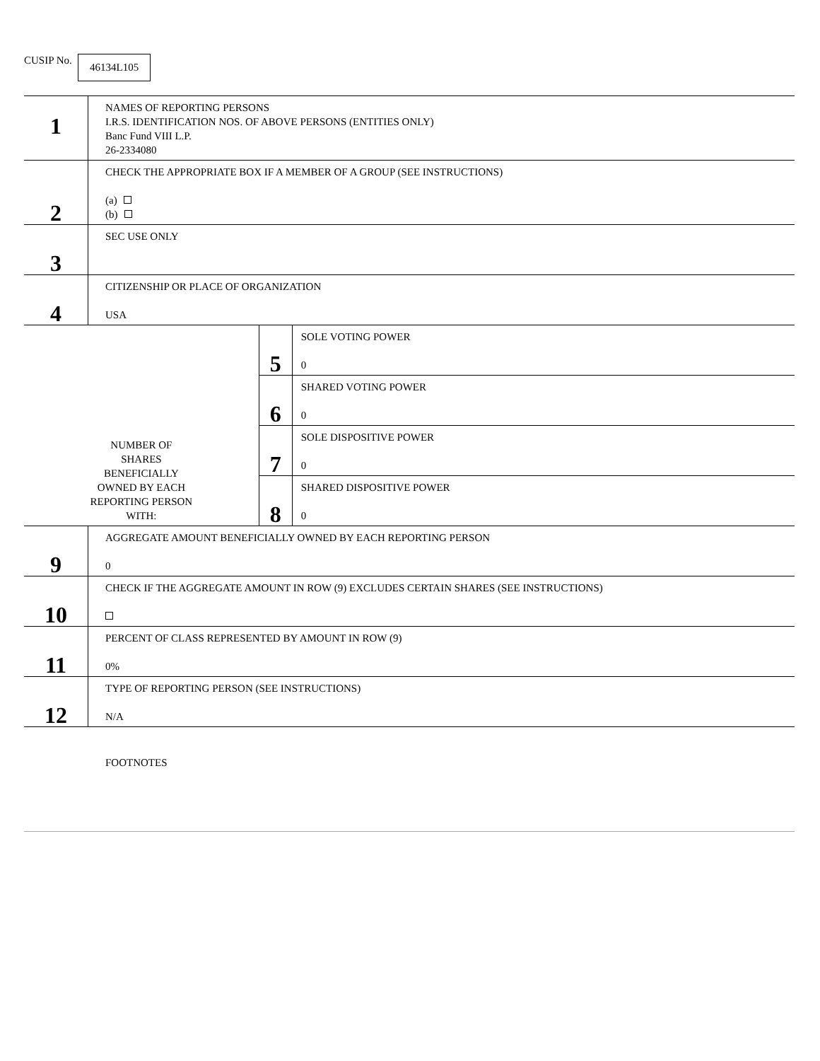CUSIP No.
46134L105
| 1 | NAMES OF REPORTING PERSONS I.R.S. IDENTIFICATION NOS. OF ABOVE PERSONS (ENTITIES ONLY) Banc Fund VIII L.P. 26-2334080 | | |
| 2 | CHECK THE APPROPRIATE BOX IF A MEMBER OF A GROUP (SEE INSTRUCTIONS) (a) (b) | | |
| 3 | SEC USE ONLY | | |
| 4 | CITIZENSHIP OR PLACE OF ORGANIZATION USA | | |
| NUMBER OF SHARES BENEFICIALLY OWNED BY EACH REPORTING PERSON WITH: | | 5 | SOLE VOTING POWER 0 |
| | | 6 | SHARED VOTING POWER 0 |
| | | 7 | SOLE DISPOSITIVE POWER 0 |
| | | 8 | SHARED DISPOSITIVE POWER 0 |
| 9 | AGGREGATE AMOUNT BENEFICIALLY OWNED BY EACH REPORTING PERSON 0 | | |
| 10 | CHECK IF THE AGGREGATE AMOUNT IN ROW (9) EXCLUDES CERTAIN SHARES (SEE INSTRUCTIONS) | | |
| 11 | PERCENT OF CLASS REPRESENTED BY AMOUNT IN ROW (9) 0% | | |
| 12 | TYPE OF REPORTING PERSON (SEE INSTRUCTIONS) N/A | | |
FOOTNOTES